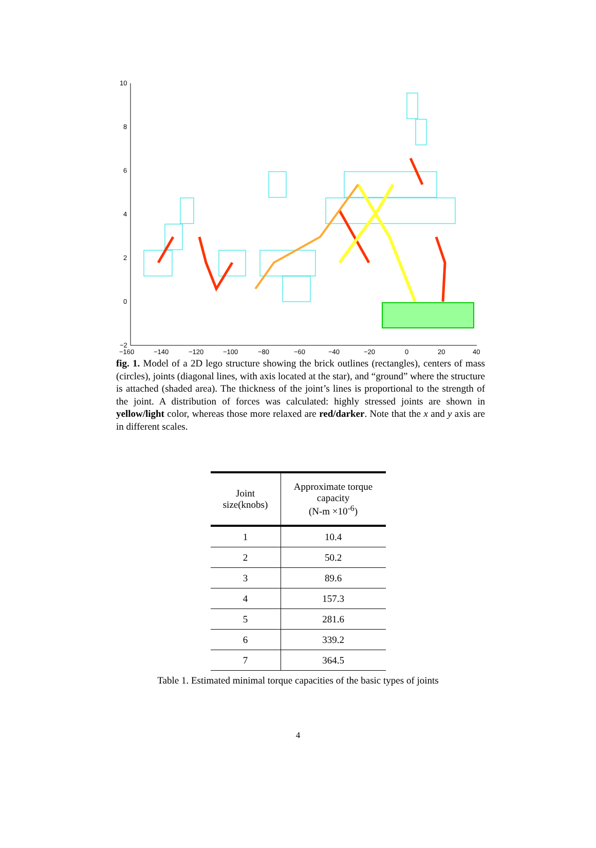10
8
6
4
2
0
−2
−160
−140
−120
−100
−80
−60
−40
−20
0
20
40
fig. 1. Model of a 2D lego structure showing the brick outlines (rectangles), centers of mass (circles), joints (diagonal lines, with axis located at the star), and “ground” where the structure is attached (shaded area). The thickness of the joint’s lines is proportional to the strength of the joint. A distribution of forces was calculated: highly stressed joints are shown in yellow/light color, whereas those more relaxed are red/darker. Note that the x and y axis are in different scales.
| Joint size(knobs) | Approximate torque capacity (N-m ×10<sup>-6</sup>) |
| --- | --- |
| 1 | 10.4 |
| 2 | 50.2 |
| 3 | 89.6 |
| 4 | 157.3 |
| 5 | 281.6 |
| 6 | 339.2 |
| 7 | 364.5 |
Table 1. Estimated minimal torque capacities of the basic types of joints
4